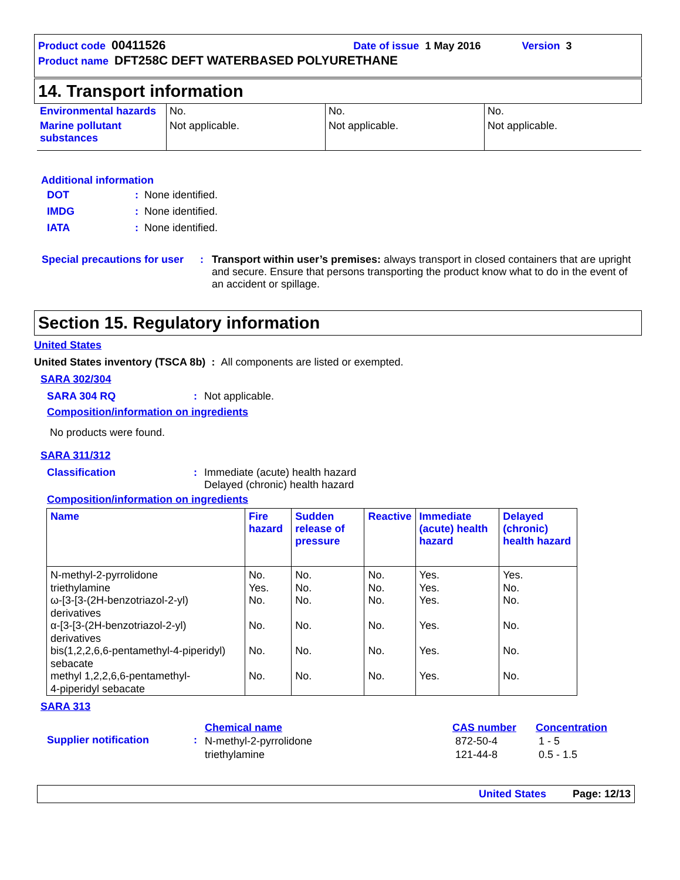Product code 00411526 Date of issue 1 May 2016 Version 3
Product name DFT258C DEFT WATERBASED POLYURETHANE
14. Transport information
| Environmental hazards | No. | No. | No. |
| Marine pollutant substances | Not applicable. | Not applicable. | Not applicable. |
Additional information
DOT: None identified.
IMDG: None identified.
IATA: None identified.
Special precautions for user: Transport within user’s premises: always transport in closed containers that are upright and secure. Ensure that persons transporting the product know what to do in the event of an accident or spillage.
Section 15. Regulatory information
United States
United States inventory (TSCA 8b) : All components are listed or exempted.
SARA 302/304
SARA 304 RQ: Not applicable.
Composition/information on ingredients
No products were found.
SARA 311/312
Classification: Immediate (acute) health hazard
Delayed (chronic) health hazard
Composition/information on ingredients
| Name | Fire hazard | Sudden release of pressure | Reactive | Immediate (acute) health hazard | Delayed (chronic) health hazard |
| --- | --- | --- | --- | --- | --- |
| N-methyl-2-pyrrolidone triethylamine ω-[3-[3-(2H-benzotriazol-2-yl) derivatives α-[3-[3-(2H-benzotriazol-2-yl) derivatives bis(1,2,2,6,6-pentamethyl-4-piperidyl) sebacate methyl 1,2,2,6,6-pentamethyl- 4-piperidyl sebacate | No. Yes. No. No. No. No. | No. No. No. No. No. No. | No. No. No. No. No. No. | Yes. Yes. Yes. Yes. Yes. Yes. | Yes. No. No. No. No. No. |
SARA 313
Supplier notification:
| Chemical name | CAS number | Concentration |
| N-methyl-2-pyrrolidone | 872-50-4 | 1 - 5 |
| triethylamine | 121-44-8 | 0.5 - 1.5 |
United States Page: 12/13